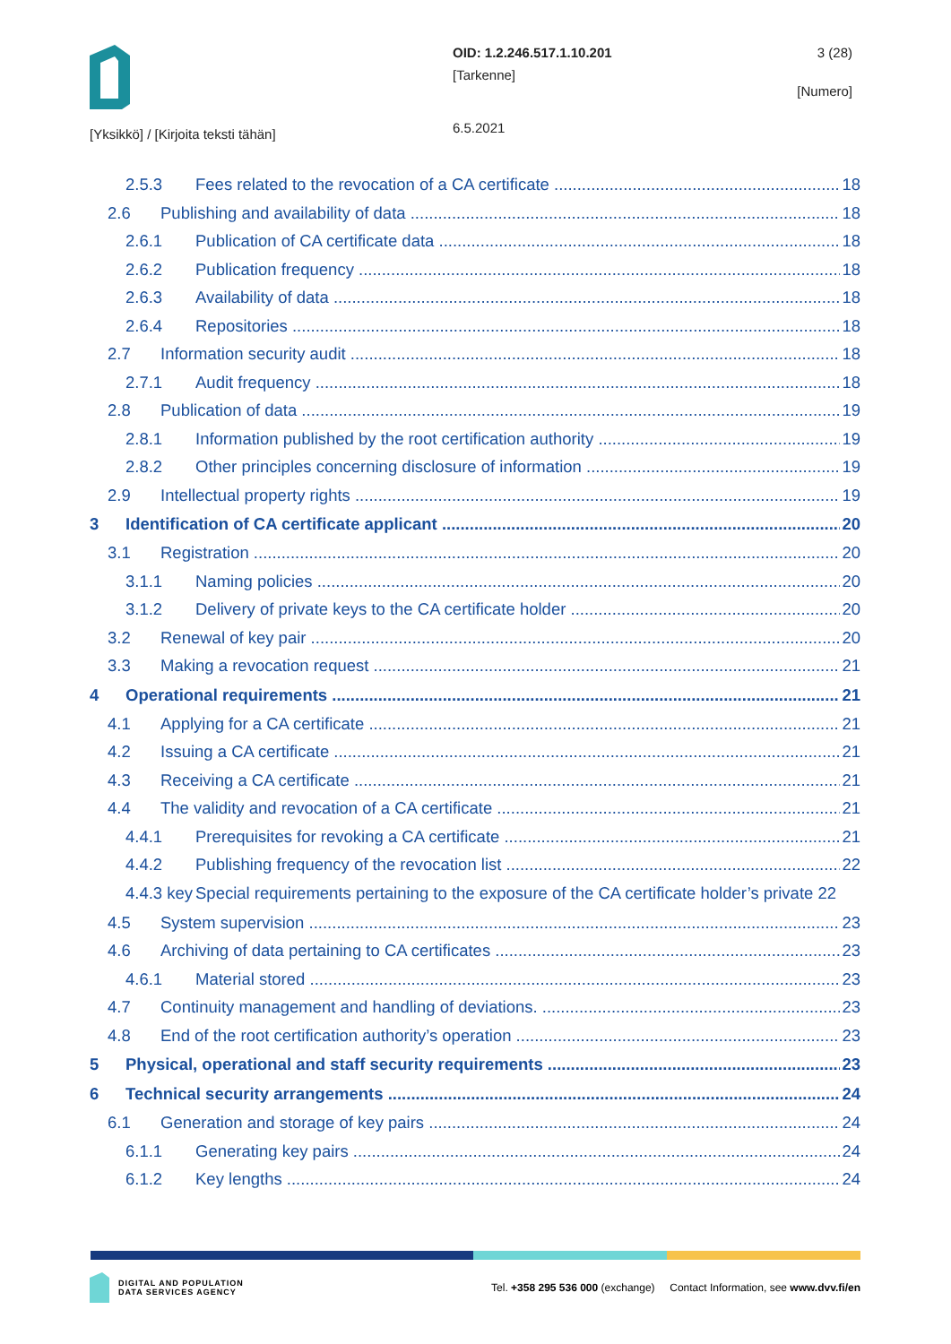[Yksikkö] / [Kirjoita teksti tähän]
OID: 1.2.246.517.1.10.201
[Tarkenne]
6.5.2021
3 (28)
[Numero]
2.5.3 Fees related to the revocation of a CA certificate 18
2.6 Publishing and availability of data 18
2.6.1 Publication of CA certificate data 18
2.6.2 Publication frequency 18
2.6.3 Availability of data 18
2.6.4 Repositories 18
2.7 Information security audit 18
2.7.1 Audit frequency 18
2.8 Publication of data 19
2.8.1 Information published by the root certification authority 19
2.8.2 Other principles concerning disclosure of information 19
2.9 Intellectual property rights 19
3 Identification of CA certificate applicant 20
3.1 Registration 20
3.1.1 Naming policies 20
3.1.2 Delivery of private keys to the CA certificate holder 20
3.2 Renewal of key pair 20
3.3 Making a revocation request 21
4 Operational requirements 21
4.1 Applying for a CA certificate 21
4.2 Issuing a CA certificate 21
4.3 Receiving a CA certificate 21
4.4 The validity and revocation of a CA certificate 21
4.4.1 Prerequisites for revoking a CA certificate 21
4.4.2 Publishing frequency of the revocation list 22
4.4.3 key Special requirements pertaining to the exposure of the CA certificate holder’s private 22
4.5 System supervision 23
4.6 Archiving of data pertaining to CA certificates 23
4.6.1 Material stored 23
4.7 Continuity management and handling of deviations. 23
4.8 End of the root certification authority’s operation 23
5 Physical, operational and staff security requirements 23
6 Technical security arrangements 24
6.1 Generation and storage of key pairs 24
6.1.1 Generating key pairs 24
6.1.2 Key lengths 24
DIGITAL AND POPULATION
DATA SERVICES AGENCY
Tel. +358 295 536 000 (exchange) Contact Information, see www.dvv.fi/en